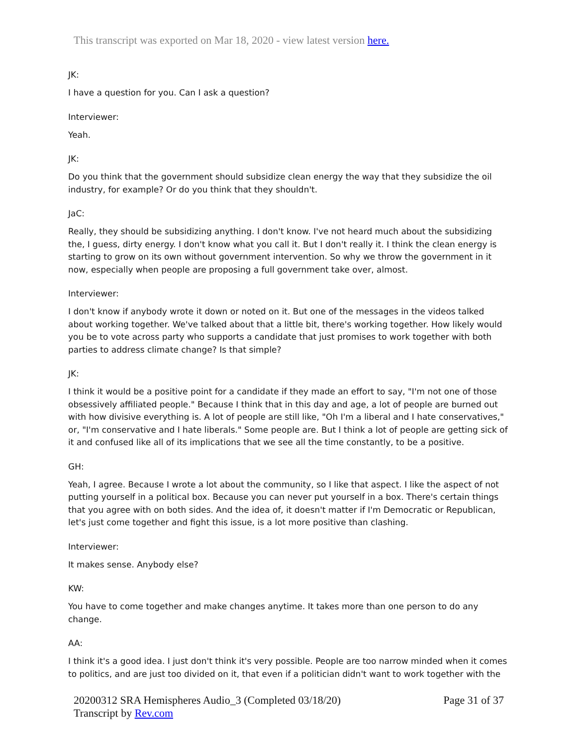This transcript was exported on Mar 18, 2020 - view latest version here.
JK:
I have a question for you. Can I ask a question?
Interviewer:
Yeah.
JK:
Do you think that the government should subsidize clean energy the way that they subsidize the oil industry, for example? Or do you think that they shouldn't.
JaC:
Really, they should be subsidizing anything. I don't know. I've not heard much about the subsidizing the, I guess, dirty energy. I don't know what you call it. But I don't really it. I think the clean energy is starting to grow on its own without government intervention. So why we throw the government in it now, especially when people are proposing a full government take over, almost.
Interviewer:
I don't know if anybody wrote it down or noted on it. But one of the messages in the videos talked about working together. We've talked about that a little bit, there's working together. How likely would you be to vote across party who supports a candidate that just promises to work together with both parties to address climate change? Is that simple?
JK:
I think it would be a positive point for a candidate if they made an effort to say, "I'm not one of those obsessively affiliated people." Because I think that in this day and age, a lot of people are burned out with how divisive everything is. A lot of people are still like, "Oh I'm a liberal and I hate conservatives," or, "I'm conservative and I hate liberals." Some people are. But I think a lot of people are getting sick of it and confused like all of its implications that we see all the time constantly, to be a positive.
GH:
Yeah, I agree. Because I wrote a lot about the community, so I like that aspect. I like the aspect of not putting yourself in a political box. Because you can never put yourself in a box. There's certain things that you agree with on both sides. And the idea of, it doesn't matter if I'm Democratic or Republican, let's just come together and fight this issue, is a lot more positive than clashing.
Interviewer:
It makes sense. Anybody else?
KW:
You have to come together and make changes anytime. It takes more than one person to do any change.
AA:
I think it's a good idea. I just don't think it's very possible. People are too narrow minded when it comes to politics, and are just too divided on it, that even if a politician didn't want to work together with the
20200312 SRA Hemispheres Audio_3 (Completed 03/18/20)
Transcript by Rev.com
Page 31 of 37